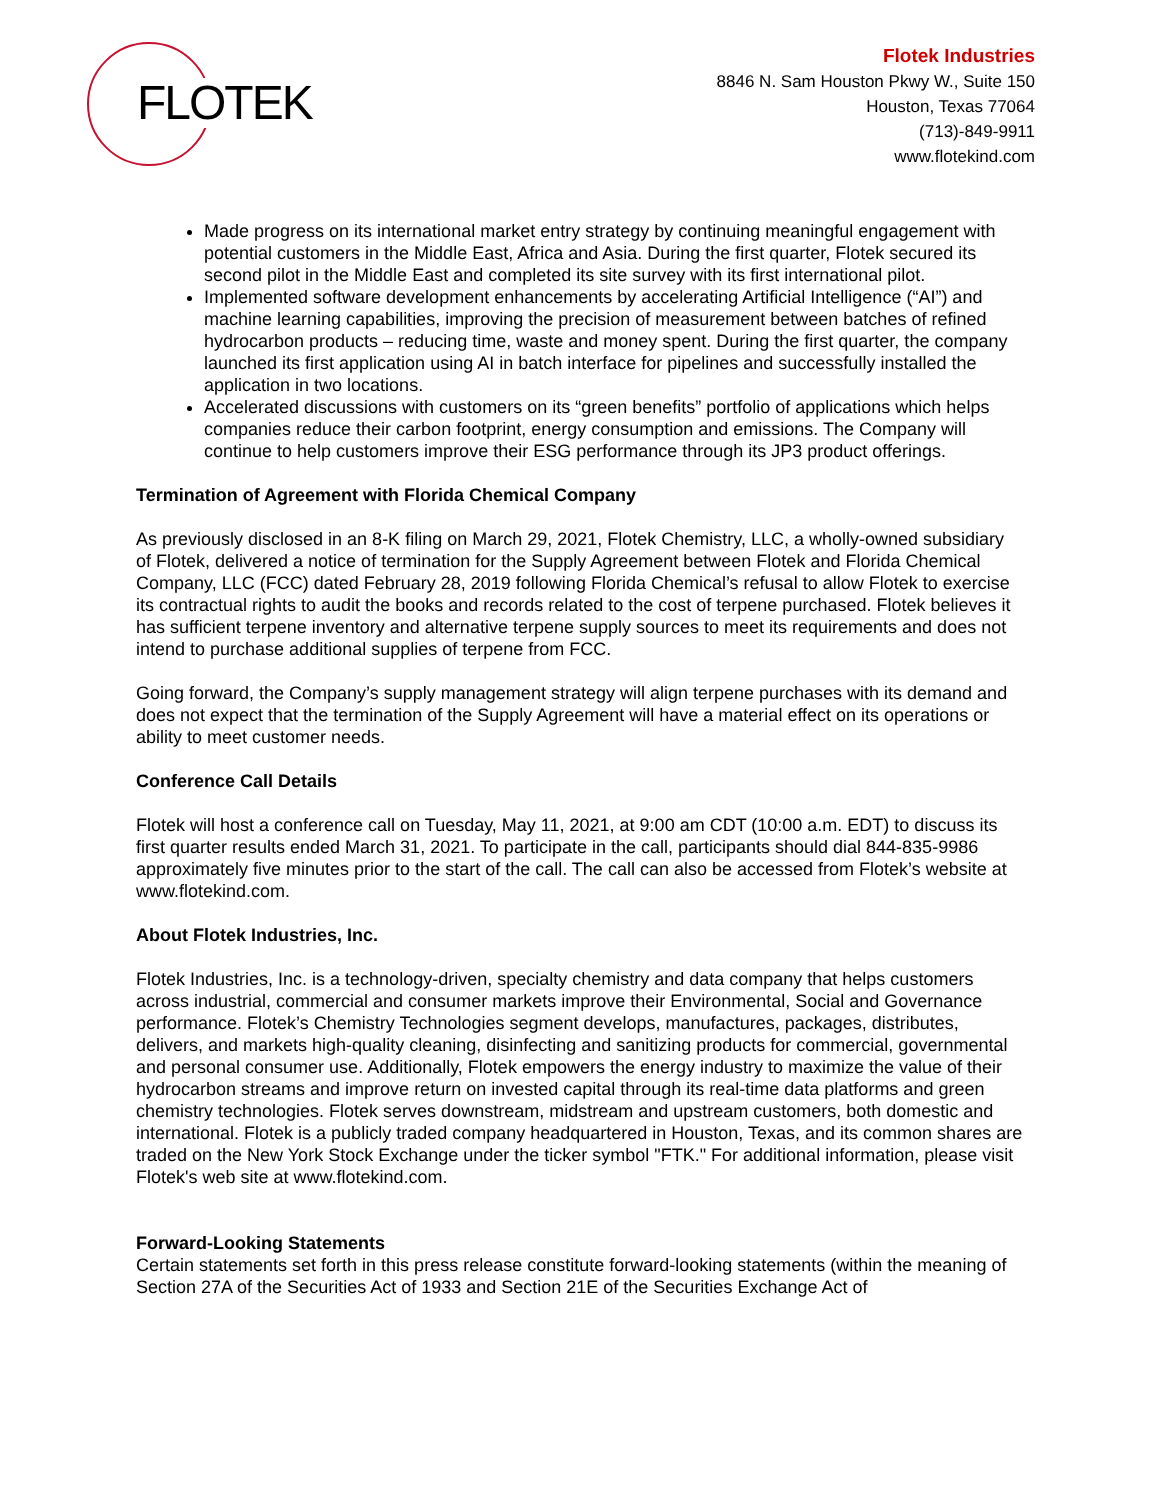FLOTEK
Flotek Industries
8846 N. Sam Houston Pkwy W., Suite 150
Houston, Texas 77064
(713)-849-9911
www.flotekind.com
Made progress on its international market entry strategy by continuing meaningful engagement with potential customers in the Middle East, Africa and Asia. During the first quarter, Flotek secured its second pilot in the Middle East and completed its site survey with its first international pilot.
Implemented software development enhancements by accelerating Artificial Intelligence (“AI”) and machine learning capabilities, improving the precision of measurement between batches of refined hydrocarbon products – reducing time, waste and money spent. During the first quarter, the company launched its first application using AI in batch interface for pipelines and successfully installed the application in two locations.
Accelerated discussions with customers on its “green benefits” portfolio of applications which helps companies reduce their carbon footprint, energy consumption and emissions. The Company will continue to help customers improve their ESG performance through its JP3 product offerings.
Termination of Agreement with Florida Chemical Company
As previously disclosed in an 8-K filing on March 29, 2021, Flotek Chemistry, LLC, a wholly-owned subsidiary of Flotek, delivered a notice of termination for the Supply Agreement between Flotek and Florida Chemical Company, LLC (FCC) dated February 28, 2019 following Florida Chemical’s refusal to allow Flotek to exercise its contractual rights to audit the books and records related to the cost of terpene purchased. Flotek believes it has sufficient terpene inventory and alternative terpene supply sources to meet its requirements and does not intend to purchase additional supplies of terpene from FCC.
Going forward, the Company’s supply management strategy will align terpene purchases with its demand and does not expect that the termination of the Supply Agreement will have a material effect on its operations or ability to meet customer needs.
Conference Call Details
Flotek will host a conference call on Tuesday, May 11, 2021, at 9:00 am CDT (10:00 a.m. EDT) to discuss its first quarter results ended March 31, 2021. To participate in the call, participants should dial 844-835-9986 approximately five minutes prior to the start of the call. The call can also be accessed from Flotek’s website at www.flotekind.com.
About Flotek Industries, Inc.
Flotek Industries, Inc. is a technology-driven, specialty chemistry and data company that helps customers across industrial, commercial and consumer markets improve their Environmental, Social and Governance performance. Flotek’s Chemistry Technologies segment develops, manufactures, packages, distributes, delivers, and markets high-quality cleaning, disinfecting and sanitizing products for commercial, governmental and personal consumer use. Additionally, Flotek empowers the energy industry to maximize the value of their hydrocarbon streams and improve return on invested capital through its real-time data platforms and green chemistry technologies. Flotek serves downstream, midstream and upstream customers, both domestic and international. Flotek is a publicly traded company headquartered in Houston, Texas, and its common shares are traded on the New York Stock Exchange under the ticker symbol "FTK." For additional information, please visit Flotek's web site at www.flotekind.com.
Forward-Looking Statements
Certain statements set forth in this press release constitute forward-looking statements (within the meaning of Section 27A of the Securities Act of 1933 and Section 21E of the Securities Exchange Act of